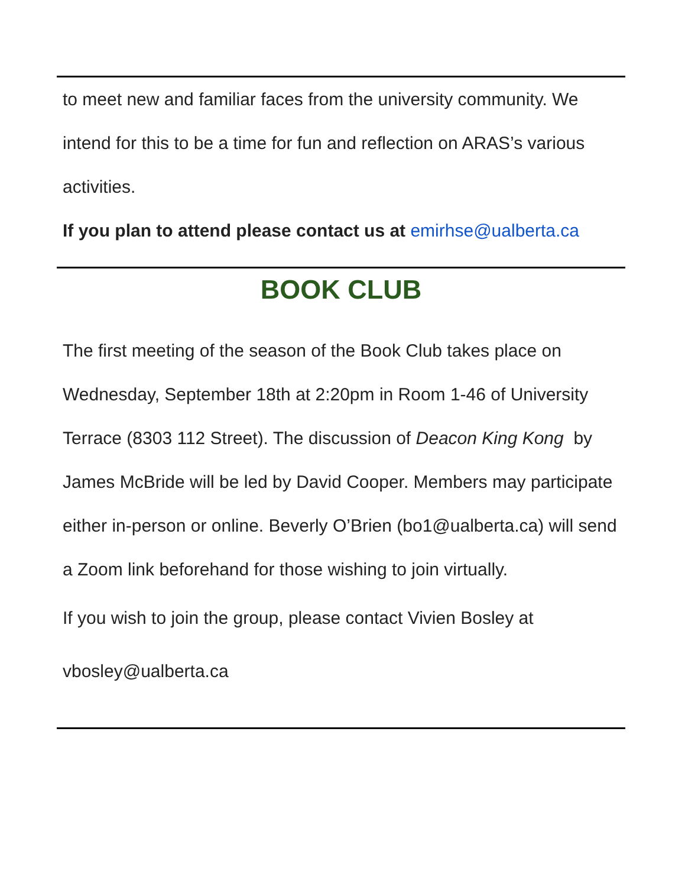to meet new and familiar faces from the university community. We intend for this to be a time for fun and reflection on ARAS’s various activities.
If you plan to attend please contact us at emirhse@ualberta.ca
BOOK CLUB
The first meeting of the season of the Book Club takes place on Wednesday, September 18th at 2:20pm in Room 1-46 of University Terrace (8303 112 Street). The discussion of Deacon King Kong by James McBride will be led by David Cooper. Members may participate either in-person or online. Beverly O’Brien (bo1@ualberta.ca) will send a Zoom link beforehand for those wishing to join virtually.
If you wish to join the group, please contact Vivien Bosley at
vbosley@ualberta.ca